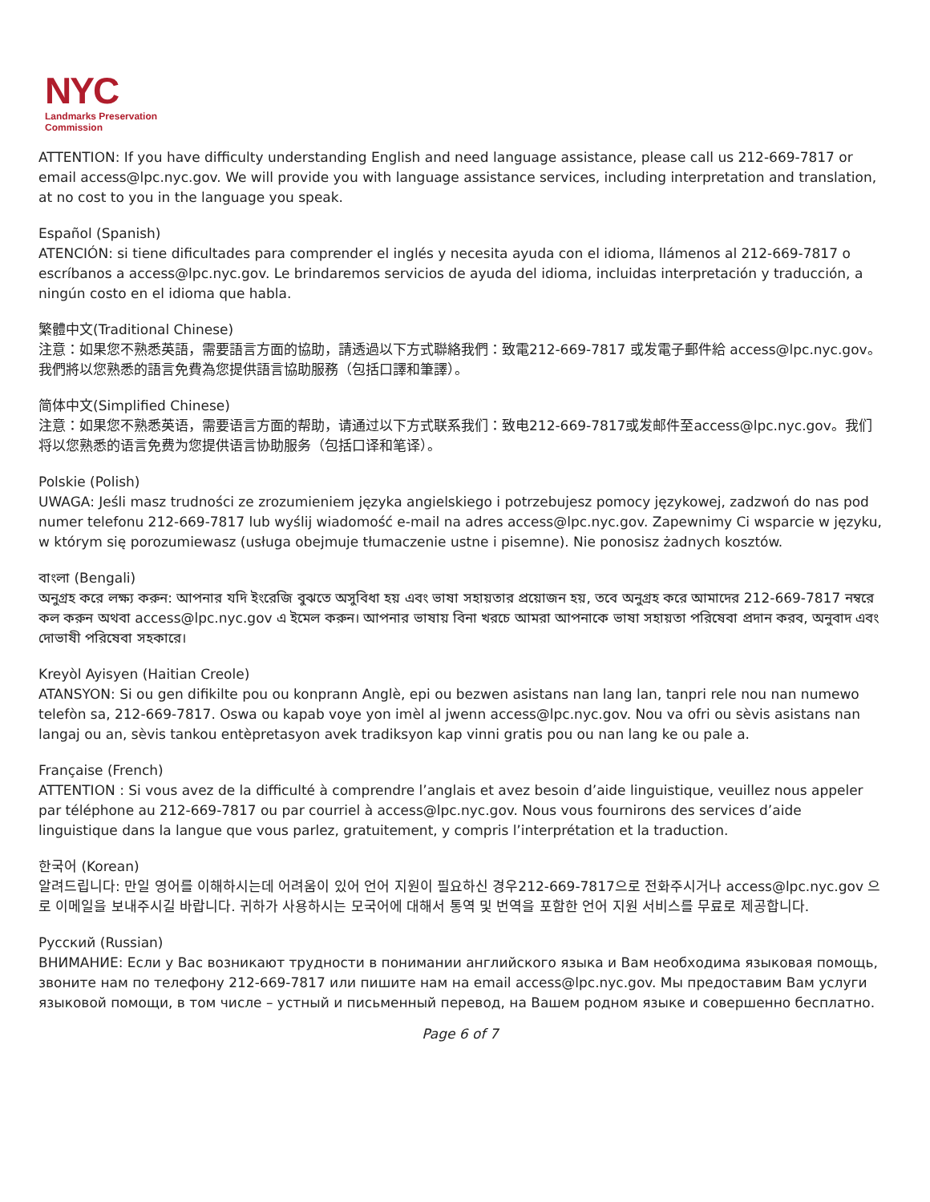NYC
Landmarks Preservation
Commission
ATTENTION: If you have difficulty understanding English and need language assistance, please call us 212-669-7817 or email access@lpc.nyc.gov. We will provide you with language assistance services, including interpretation and translation, at no cost to you in the language you speak.
Español (Spanish)
ATENCIÓN: si tiene dificultades para comprender el inglés y necesita ayuda con el idioma, llámenos al 212-669-7817 o escríbanos a access@lpc.nyc.gov. Le brindaremos servicios de ayuda del idioma, incluidas interpretación y traducción, a ningún costo en el idioma que habla.
繁體中文(Traditional Chinese)
注意：如果您不熟悉英語，需要語言方面的協助，請透過以下方式聯絡我們：致電212-669-7817 或发電子郵件給 access@lpc.nyc.gov。我們將以您熟悉的語言免費為您提供語言協助服務（包括口譯和筆譯）。
简体中文(Simplified Chinese)
注意：如果您不熟悉英语，需要语言方面的帮助，请通过以下方式联系我们：致电212-669-7817或发邮件至access@lpc.nyc.gov。我们将以您熟悉的语言免费为您提供语言协助服务（包括口译和笔译）。
Polskie (Polish)
UWAGA: Jeśli masz trudności ze zrozumieniem języka angielskiego i potrzebujesz pomocy językowej, zadzwoń do nas pod numer telefonu 212-669-7817 lub wyślij wiadomość e-mail na adres access@lpc.nyc.gov. Zapewnimy Ci wsparcie w języku, w którym się porozumiewasz (usługa obejmuje tłumaczenie ustne i pisemne). Nie ponosisz żadnych kosztów.
বাংলা (Bengali)
অনুগ্রহ করে লক্ষ্য করুন: আপনার যদি ইংরেজি বুঝতে অসুবিধা হয় এবং ভাষা সহায়তার প্রয়োজন হয়, তবে অনুগ্রহ করে আমাদের 212-669-7817 নম্বরে কল করুন অথবা access@lpc.nyc.gov এ ইমেল করুন। আপনার ভাষায় বিনা খরচে আমরা আপনাকে ভাষা সহায়তা পরিষেবা প্রদান করব, অনুবাদ এবং দোভাষী পরিষেবা সহকারে।
Kreyòl Ayisyen (Haitian Creole)
ATANSYON: Si ou gen difikilte pou ou konprann Anglè, epi ou bezwen asistans nan lang lan, tanpri rele nou nan numewo telefòn sa, 212-669-7817. Oswa ou kapab voye yon imèl al jwenn access@lpc.nyc.gov. Nou va ofri ou sèvis asistans nan langaj ou an, sèvis tankou entèpretasyon avek tradiksyon kap vinni gratis pou ou nan lang ke ou pale a.
Française (French)
ATTENTION : Si vous avez de la difficulté à comprendre l’anglais et avez besoin d’aide linguistique, veuillez nous appeler par téléphone au 212-669-7817 ou par courriel à access@lpc.nyc.gov. Nous vous fournirons des services d’aide linguistique dans la langue que vous parlez, gratuitement, y compris l’interprétation et la traduction.
한국어 (Korean)
알려드립니다: 만일 영어를 이해하시는데 어려움이 있어 언어 지원이 필요하신 경우212-669-7817으로 전화주시거나 access@lpc.nyc.gov 으로 이메일을 보내주시길 바랍니다. 귀하가 사용하시는 모국어에 대해서 통역 및 번역을 포함한 언어 지원 서비스를 무료로 제공합니다.
Русский (Russian)
ВНИМАНИЕ: Если у Вас возникают трудности в понимании английского языка и Вам необходима языковая помощь, звоните нам по телефону 212-669-7817 или пишите нам на email access@lpc.nyc.gov. Мы предоставим Вам услуги языковой помощи, в том числе – устный и письменный перевод, на Вашем родном языке и совершенно бесплатно.
Page 6 of 7